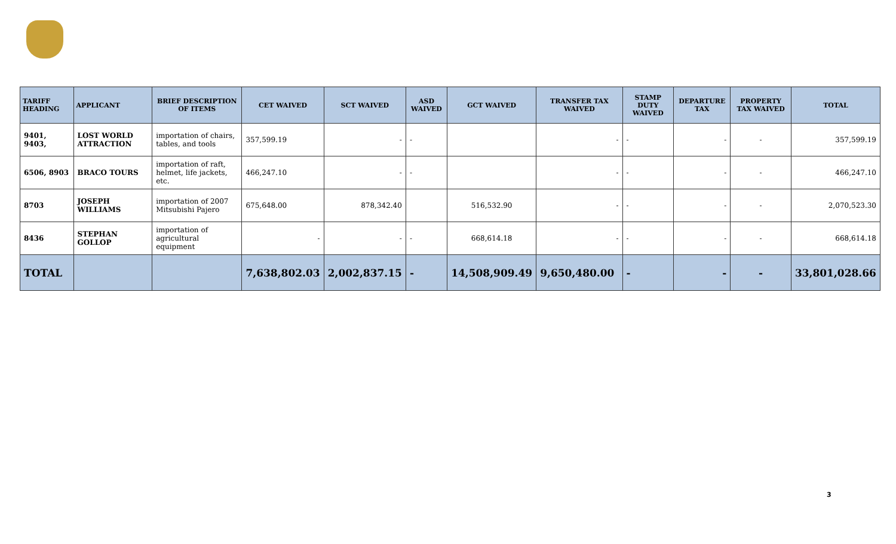| TARIFF HEADING | APPLICANT | BRIEF DESCRIPTION OF ITEMS | CET WAIVED | SCT WAIVED | ASD WAIVED | GCT WAIVED | TRANSFER TAX WAIVED | STAMP DUTY WAIVED | DEPARTURE TAX | PROPERTY TAX WAIVED | TOTAL |
| --- | --- | --- | --- | --- | --- | --- | --- | --- | --- | --- | --- |
| 9401, 9403, | LOST WORLD ATTRACTION | importation of chairs, tables, and tools | 357,599.19 | - | - | | - | - | - | - | 357,599.19 |
| 6506, 8903 | BRACO TOURS | importation of raft, helmet, life jackets, etc. | 466,247.10 | - | - | | - | - | - | - | 466,247.10 |
| 8703 | JOSEPH WILLIAMS | importation of 2007 Mitsubishi Pajero | 675,648.00 | 878,342.40 | | 516,532.90 | - | - | - | - | 2,070,523.30 |
| 8436 | STEPHAN GOLLOP | importation of agricultural equipment | - | - | - | 668,614.18 | - | - | - | - | 668,614.18 |
| TOTAL | | | 7,638,802.03 | 2,002,837.15 | - | 14,508,909.49 | 9,650,480.00 | - | - | - | 33,801,028.66 |
3